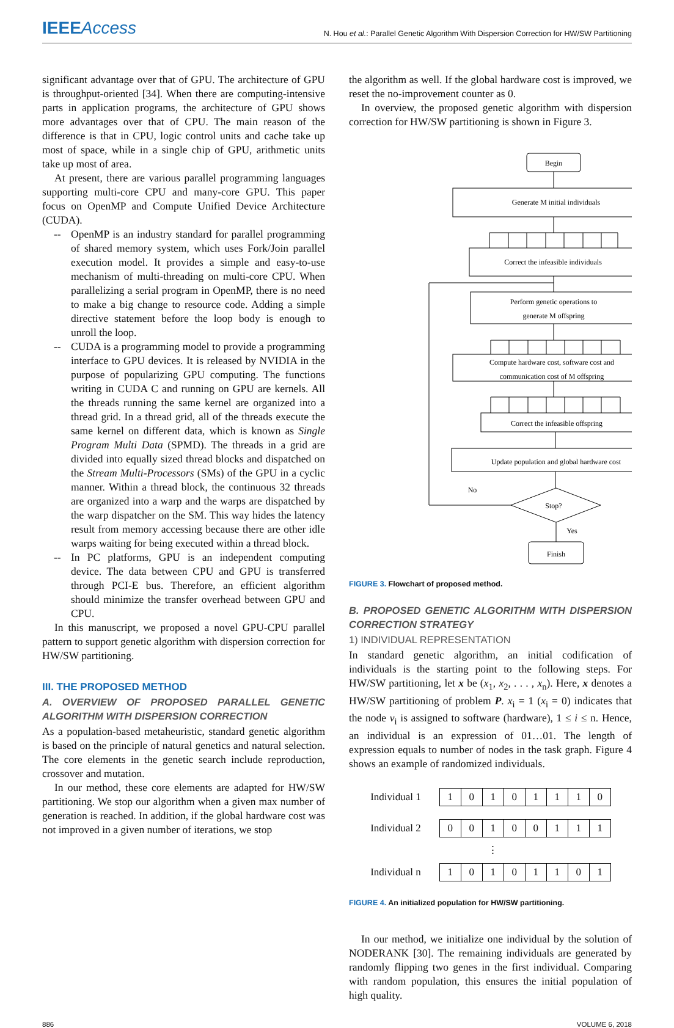IEEEAccess
N. Hou et al.: Parallel Genetic Algorithm With Dispersion Correction for HW/SW Partitioning
significant advantage over that of GPU. The architecture of GPU is throughput-oriented [34]. When there are computing-intensive parts in application programs, the architecture of GPU shows more advantages over that of CPU. The main reason of the difference is that in CPU, logic control units and cache take up most of space, while in a single chip of GPU, arithmetic units take up most of area.
At present, there are various parallel programming languages supporting multi-core CPU and many-core GPU. This paper focus on OpenMP and Compute Unified Device Architecture (CUDA).
-- OpenMP is an industry standard for parallel programming of shared memory system, which uses Fork/Join parallel execution model. It provides a simple and easy-to-use mechanism of multi-threading on multi-core CPU. When parallelizing a serial program in OpenMP, there is no need to make a big change to resource code. Adding a simple directive statement before the loop body is enough to unroll the loop.
-- CUDA is a programming model to provide a programming interface to GPU devices. It is released by NVIDIA in the purpose of popularizing GPU computing. The functions writing in CUDA C and running on GPU are kernels. All the threads running the same kernel are organized into a thread grid. In a thread grid, all of the threads execute the same kernel on different data, which is known as Single Program Multi Data (SPMD). The threads in a grid are divided into equally sized thread blocks and dispatched on the Stream Multi-Processors (SMs) of the GPU in a cyclic manner. Within a thread block, the continuous 32 threads are organized into a warp and the warps are dispatched by the warp dispatcher on the SM. This way hides the latency result from memory accessing because there are other idle warps waiting for being executed within a thread block.
-- In PC platforms, GPU is an independent computing device. The data between CPU and GPU is transferred through PCI-E bus. Therefore, an efficient algorithm should minimize the transfer overhead between GPU and CPU.
In this manuscript, we proposed a novel GPU-CPU parallel pattern to support genetic algorithm with dispersion correction for HW/SW partitioning.
III. THE PROPOSED METHOD
A. OVERVIEW OF PROPOSED PARALLEL GENETIC ALGORITHM WITH DISPERSION CORRECTION
As a population-based metaheuristic, standard genetic algorithm is based on the principle of natural genetics and natural selection. The core elements in the genetic search include reproduction, crossover and mutation.
In our method, these core elements are adapted for HW/SW partitioning. We stop our algorithm when a given max number of generation is reached. In addition, if the global hardware cost was not improved in a given number of iterations, we stop
the algorithm as well. If the global hardware cost is improved, we reset the no-improvement counter as 0.
In overview, the proposed genetic algorithm with dispersion correction for HW/SW partitioning is shown in Figure 3.
Begin
Generate M initial individuals
Correct the infeasible individuals
Perform genetic operations to
generate M offspring
Compute hardware cost, software cost and
communication cost of M offspring
Correct the infeasible offspring
Update population and global hardware cost
No
Stop?
Yes
Finish
FIGURE 3. Flowchart of proposed method.
B. PROPOSED GENETIC ALGORITHM WITH DISPERSION CORRECTION STRATEGY
1) INDIVIDUAL REPRESENTATION
In standard genetic algorithm, an initial codification of individuals is the starting point to the following steps. For HW/SW partitioning, let x be (x<sub>1</sub>, x<sub>2</sub>, . . . , x<sub>n</sub>). Here, x denotes a HW/SW partitioning of problem P. x<sub>i</sub> = 1 (x<sub>i</sub> = 0) indicates that the node v<sub>i</sub> is assigned to software (hardware), 1 ≤ i ≤ n. Hence, an individual is an expression of 01…01. The length of expression equals to number of nodes in the task graph. Figure 4 shows an example of randomized individuals.
| Individual 1 | 1 | 0 | 1 | 0 | 1 | 1 | 1 | 0 |
| Individual 2 | 0 | 0 | 1 | 0 | 0 | 1 | 1 | 1 |
| | | | ⋮ | | | | | |
| Individual n | 1 | 0 | 1 | 0 | 1 | 1 | 0 | 1 |
FIGURE 4. An initialized population for HW/SW partitioning.
In our method, we initialize one individual by the solution of NODERANK [30]. The remaining individuals are generated by randomly flipping two genes in the first individual. Comparing with random population, this ensures the initial population of high quality.
886 VOLUME 6, 2018